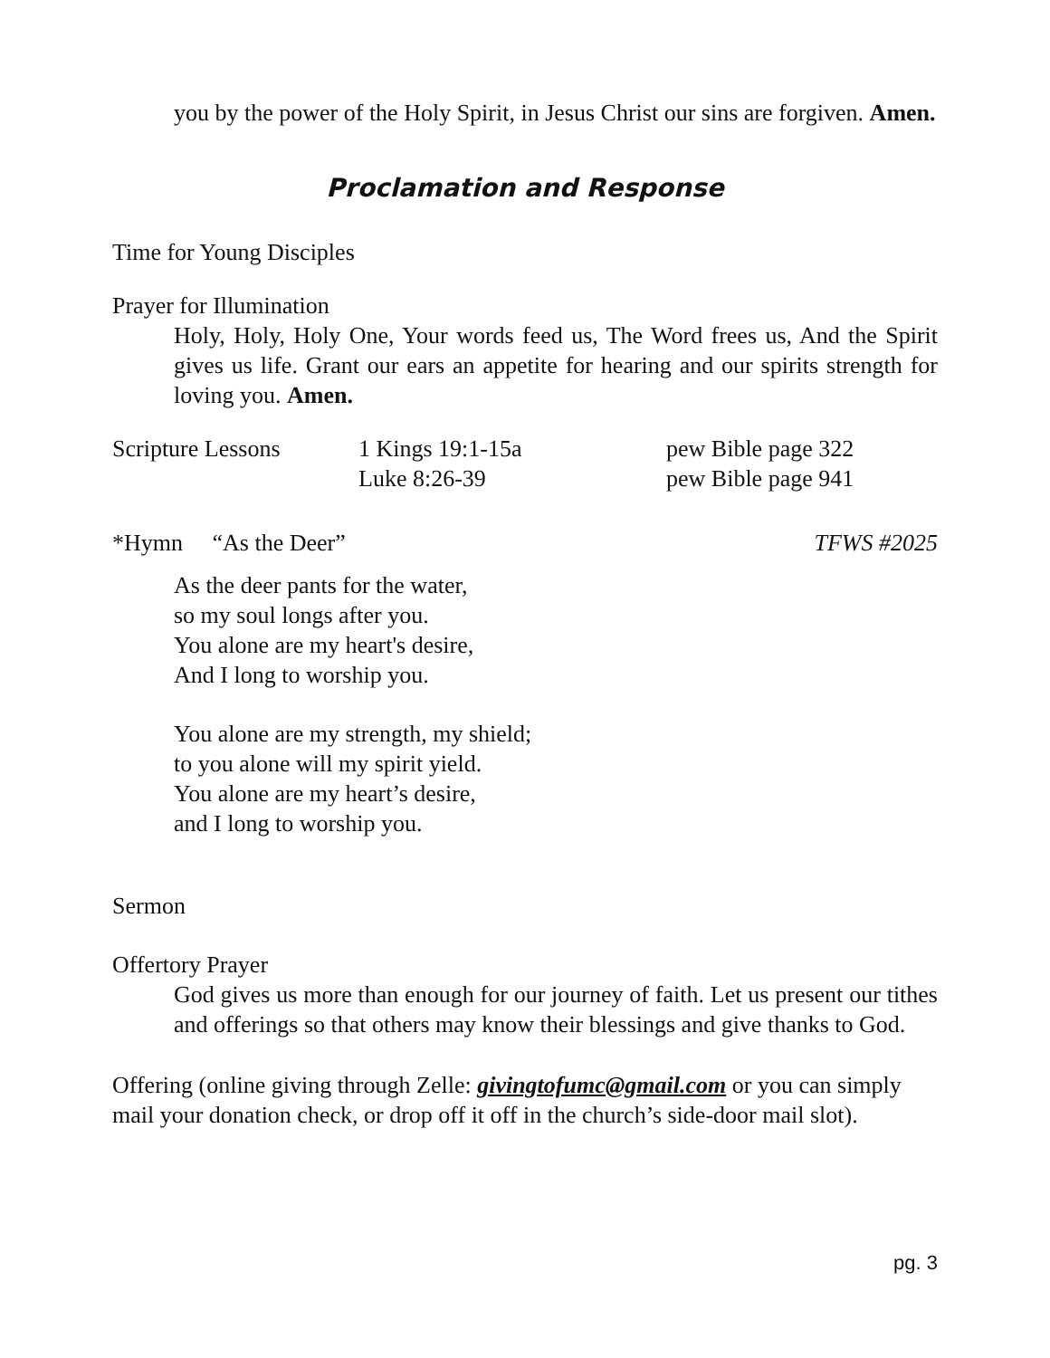you by the power of the Holy Spirit, in Jesus Christ our sins are forgiven. Amen.
Proclamation and Response
Time for Young Disciples
Prayer for Illumination
Holy, Holy, Holy One, Your words feed us, The Word frees us, And the Spirit gives us life. Grant our ears an appetite for hearing and our spirits strength for loving you. Amen.
Scripture Lessons 1 Kings 19:1-15a pew Bible page 322
Luke 8:26-39 pew Bible page 941
*Hymn “As the Deer” TFWS #2025
As the deer pants for the water,
so my soul longs after you.
You alone are my heart's desire,
And I long to worship you.
You alone are my strength, my shield;
to you alone will my spirit yield.
You alone are my heart’s desire,
and I long to worship you.
Sermon
Offertory Prayer
God gives us more than enough for our journey of faith. Let us present our tithes and offerings so that others may know their blessings and give thanks to God.
Offering (online giving through Zelle: givingtofumc@gmail.com or you can simply mail your donation check, or drop off it off in the church’s side-door mail slot).
pg. 3